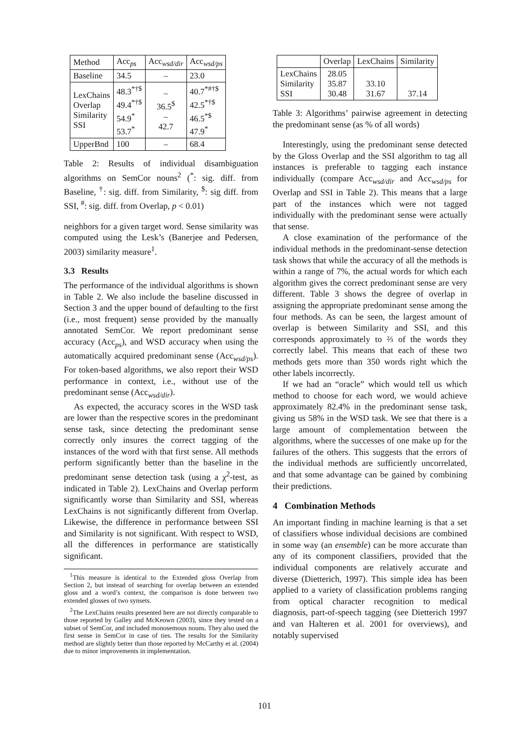| Method | Acc<sub>ps</sub> | Acc<sub>wsd/dir</sub> | Acc<sub>wsd/ps</sub> |
| --- | --- | --- | --- |
| Baseline | 34.5 | – | 23.0 |
| LexChains Overlap Similarity SSI | 48.3<sup>*†$</sup> 49.4<sup>*†$</sup> 54.9<sup>*</sup> 53.7<sup>*</sup> | – 36.5<sup>$</sup> – 42.7 | 40.7<sup>*#†$</sup> 42.5<sup>*†$</sup> 46.5<sup>*$</sup> 47.9<sup>*</sup> |
| UpperBnd | 100 | – | 68.4 |
Table 2: Results of individual disambiguation algorithms on SemCor nouns<sup>2</sup> (<sup>*</sup>: sig. diff. from Baseline, <sup>†</sup>: sig. diff. from Similarity, <sup>$</sup>: sig diff. from SSI, <sup>#</sup>: sig. diff. from Overlap, p < 0.01)
neighbors for a given target word. Sense similarity was computed using the Lesk’s (Banerjee and Pedersen, 2003) similarity measure<sup>1</sup>.
3.3 Results
The performance of the individual algorithms is shown in Table 2. We also include the baseline discussed in Section 3 and the upper bound of defaulting to the first (i.e., most frequent) sense provided by the manually annotated SemCor. We report predominant sense accuracy (Acc<sub>ps</sub>), and WSD accuracy when using the automatically acquired predominant sense (Acc<sub>wsd/ps</sub>). For token-based algorithms, we also report their WSD performance in context, i.e., without use of the predominant sense (Acc<sub>wsd/dir</sub>).
As expected, the accuracy scores in the WSD task are lower than the respective scores in the predominant sense task, since detecting the predominant sense correctly only insures the correct tagging of the instances of the word with that first sense. All methods perform significantly better than the baseline in the predominant sense detection task (using a χ<sup>2</sup>-test, as indicated in Table 2). LexChains and Overlap perform significantly worse than Similarity and SSI, whereas LexChains is not significantly different from Overlap. Likewise, the difference in performance between SSI and Similarity is not significant. With respect to WSD, all the differences in performance are statistically significant.
<sup>1</sup> This measure is identical to the Extended gloss Overlap from Section 2, but instead of searching for overlap between an extended gloss and a word’s context, the comparison is done between two extended glosses of two synsets.
<sup>2</sup> The LexChains results presented here are not directly comparable to those reported by Galley and McKeown (2003), since they tested on a subset of SemCor, and included monosemous nouns. They also used the first sense in SemCor in case of ties. The results for the Similarity method are slightly better than those reported by McCarthy et al. (2004) due to minor improvements in implementation.
| | Overlap | LexChains | Similarity |
| --- | --- | --- | --- |
| LexChains Similarity SSI | 28.05 35.87 30.48 | 33.10 31.67 | 37.14 |
Table 3: Algorithms’ pairwise agreement in detecting the predominant sense (as % of all words)
Interestingly, using the predominant sense detected by the Gloss Overlap and the SSI algorithm to tag all instances is preferable to tagging each instance individually (compare Acc<sub>wsd/dir</sub> and Acc<sub>wsd/ps</sub> for Overlap and SSI in Table 2). This means that a large part of the instances which were not tagged individually with the predominant sense were actually that sense.
A close examination of the performance of the individual methods in the predominant-sense detection task shows that while the accuracy of all the methods is within a range of 7%, the actual words for which each algorithm gives the correct predominant sense are very different. Table 3 shows the degree of overlap in assigning the appropriate predominant sense among the four methods. As can be seen, the largest amount of overlap is between Similarity and SSI, and this corresponds approximately to ⅔ of the words they correctly label. This means that each of these two methods gets more than 350 words right which the other labels incorrectly.
If we had an “oracle” which would tell us which method to choose for each word, we would achieve approximately 82.4% in the predominant sense task, giving us 58% in the WSD task. We see that there is a large amount of complementation between the algorithms, where the successes of one make up for the failures of the others. This suggests that the errors of the individual methods are sufficiently uncorrelated, and that some advantage can be gained by combining their predictions.
4 Combination Methods
An important finding in machine learning is that a set of classifiers whose individual decisions are combined in some way (an ensemble) can be more accurate than any of its component classifiers, provided that the individual components are relatively accurate and diverse (Dietterich, 1997). This simple idea has been applied to a variety of classification problems ranging from optical character recognition to medical diagnosis, part-of-speech tagging (see Dietterich 1997 and van Halteren et al. 2001 for overviews), and notably supervised
101